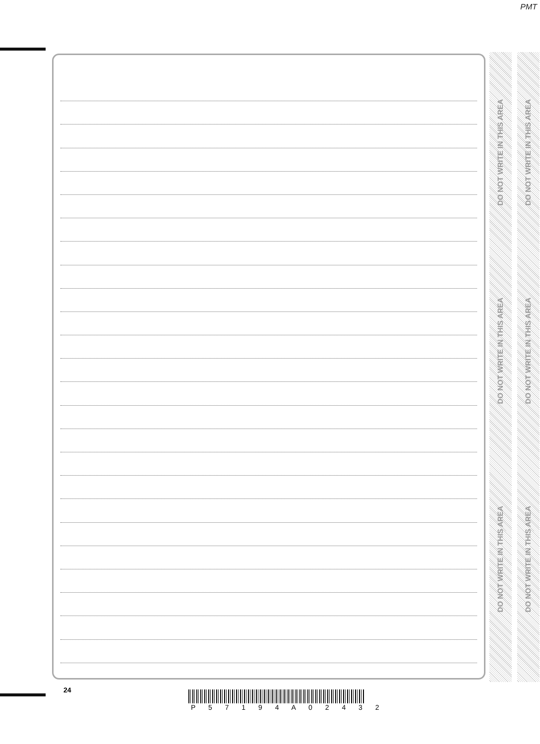PMT
DO NOT WRITE IN THIS AREA
DO NOT WRITE IN THIS AREA
DO NOT WRITE IN THIS AREA
DO NOT WRITE IN THIS AREA
DO NOT WRITE IN THIS AREA
DO NOT WRITE IN THIS AREA
24
P 5 7 1 9 4 A 0 2 4 3 2